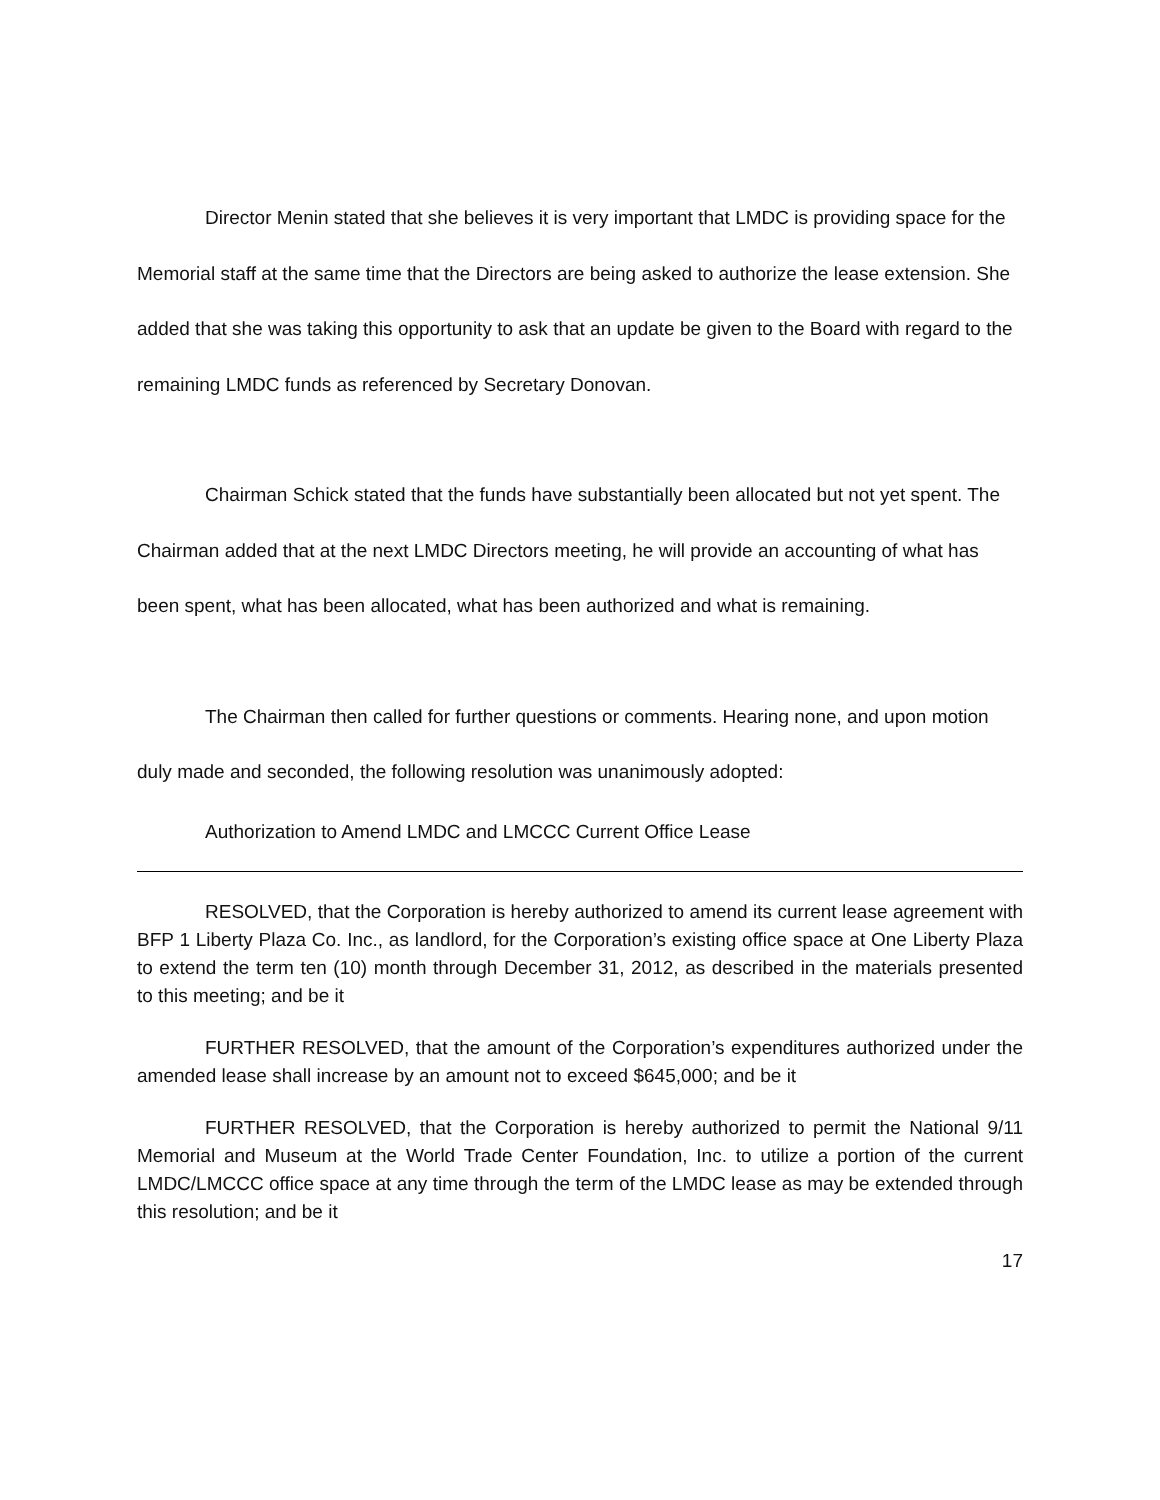Director Menin stated that she believes it is very important that LMDC is providing space for the Memorial staff at the same time that the Directors are being asked to authorize the lease extension. She added that she was taking this opportunity to ask that an update be given to the Board with regard to the remaining LMDC funds as referenced by Secretary Donovan.
Chairman Schick stated that the funds have substantially been allocated but not yet spent. The Chairman added that at the next LMDC Directors meeting, he will provide an accounting of what has been spent, what has been allocated, what has been authorized and what is remaining.
The Chairman then called for further questions or comments. Hearing none, and upon motion duly made and seconded, the following resolution was unanimously adopted:
Authorization to Amend LMDC and LMCCC Current Office Lease
RESOLVED, that the Corporation is hereby authorized to amend its current lease agreement with BFP 1 Liberty Plaza Co. Inc., as landlord, for the Corporation’s existing office space at One Liberty Plaza to extend the term ten (10) month through December 31, 2012, as described in the materials presented to this meeting; and be it
FURTHER RESOLVED, that the amount of the Corporation’s expenditures authorized under the amended lease shall increase by an amount not to exceed $645,000; and be it
FURTHER RESOLVED, that the Corporation is hereby authorized to permit the National 9/11 Memorial and Museum at the World Trade Center Foundation, Inc. to utilize a portion of the current LMDC/LMCCC office space at any time through the term of the LMDC lease as may be extended through this resolution; and be it
17